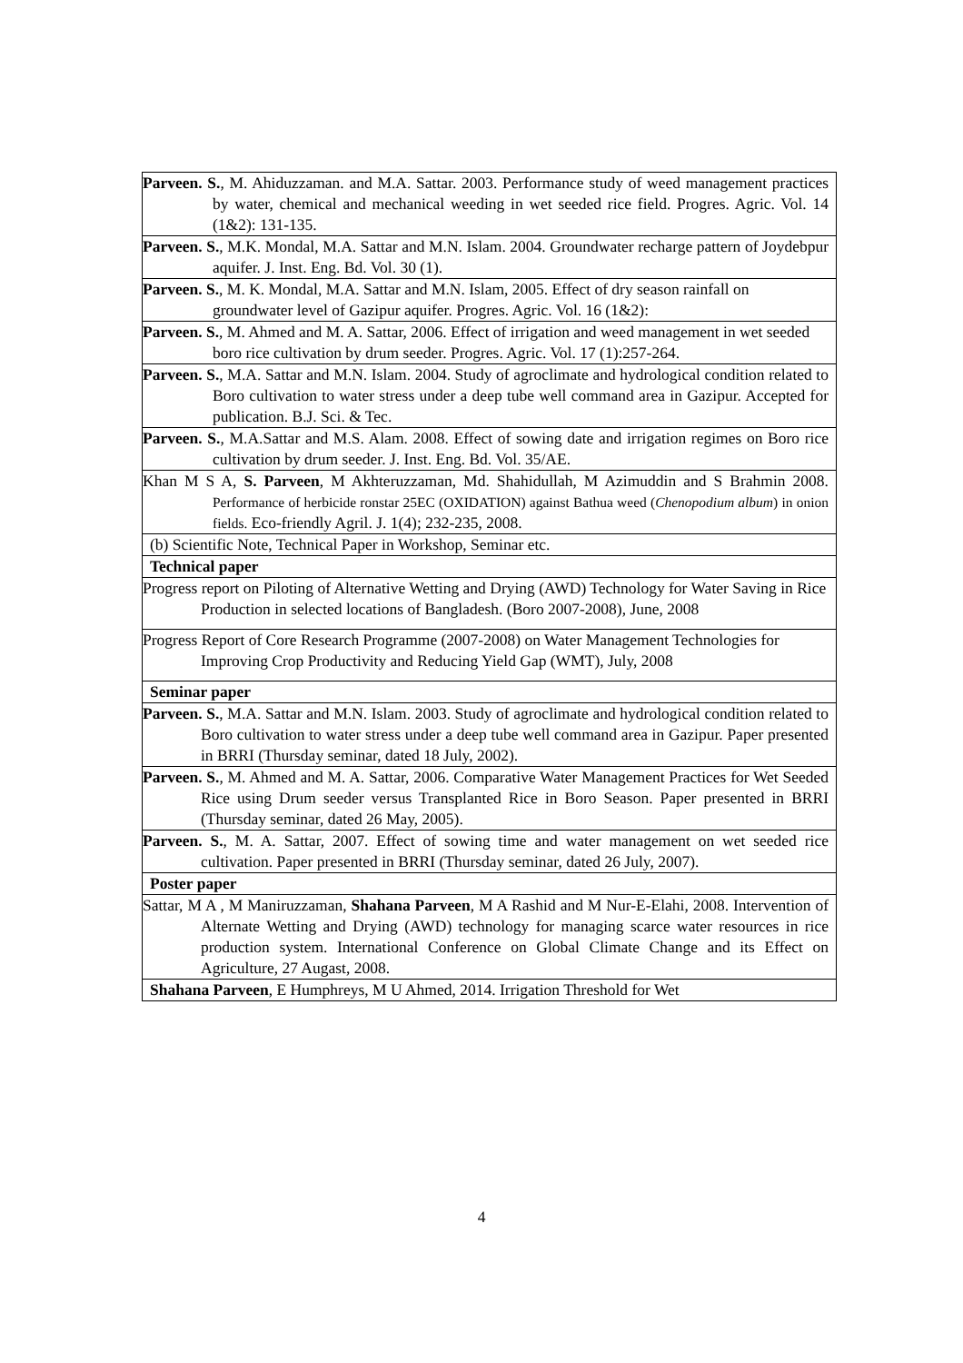| Parveen. S. , M. Ahiduzzaman. and M.A. Sattar. 2003. Performance study of weed management practices by water, chemical and mechanical weeding in wet seeded rice field. Progres. Agric. Vol. 14 (1&2): 131-135. |
| Parveen. S. , M.K. Mondal, M.A. Sattar and M.N. Islam. 2004. Groundwater recharge pattern of Joydebpur aquifer. J. Inst. Eng. Bd. Vol. 30 (1). |
| Parveen. S. , M. K. Mondal, M.A. Sattar and M.N. Islam, 2005. Effect of dry season rainfall on groundwater level of Gazipur aquifer. Progres. Agric. Vol. 16 (1&2): |
| Parveen. S. , M. Ahmed and M. A. Sattar, 2006. Effect of irrigation and weed management in wet seeded boro rice cultivation by drum seeder. Progres. Agric. Vol. 17 (1):257-264. |
| Parveen. S. , M.A. Sattar and M.N. Islam. 2004. Study of agroclimate and hydrological condition related to Boro cultivation to water stress under a deep tube well command area in Gazipur. Accepted for publication. B.J. Sci. & Tec. |
| Parveen. S. , M.A.Sattar and M.S. Alam. 2008. Effect of sowing date and irrigation regimes on Boro rice cultivation by drum seeder. J. Inst. Eng. Bd. Vol. 35/AE. |
| Khan M S A, S. Parveen , M Akhteruzzaman, Md. Shahidullah, M Azimuddin and S Brahmin 2008. Performance of herbicide ronstar 25EC (OXIDATION) against Bathua weed ( Chenopodium album ) in onion fields. Eco-friendly Agril. J. 1(4); 232-235, 2008. |
| (b) Scientific Note, Technical Paper in Workshop, Seminar etc. |
| Technical paper |
| Progress report on Piloting of Alternative Wetting and Drying (AWD) Technology for Water Saving in Rice Production in selected locations of Bangladesh. (Boro 2007-2008), June, 2008 |
| Progress Report of Core Research Programme (2007-2008) on Water Management Technologies for Improving Crop Productivity and Reducing Yield Gap (WMT), July, 2008 |
| Seminar paper |
| Parveen. S. , M.A. Sattar and M.N. Islam. 2003. Study of agroclimate and hydrological condition related to Boro cultivation to water stress under a deep tube well command area in Gazipur. Paper presented in BRRI (Thursday seminar, dated 18 July, 2002). |
| Parveen. S. , M. Ahmed and M. A. Sattar, 2006. Comparative Water Management Practices for Wet Seeded Rice using Drum seeder versus Transplanted Rice in Boro Season. Paper presented in BRRI (Thursday seminar, dated 26 May, 2005). |
| Parveen. S. , M. A. Sattar, 2007. Effect of sowing time and water management on wet seeded rice cultivation. Paper presented in BRRI (Thursday seminar, dated 26 July, 2007). |
| Poster paper |
| Sattar, M A , M Maniruzzaman, Shahana Parveen , M A Rashid and M Nur-E-Elahi, 2008. Intervention of Alternate Wetting and Drying (AWD) technology for managing scarce water resources in rice production system. International Conference on Global Climate Change and its Effect on Agriculture, 27 Augast, 2008. |
| Shahana Parveen , E Humphreys, M U Ahmed, 2014. Irrigation Threshold for Wet |
4